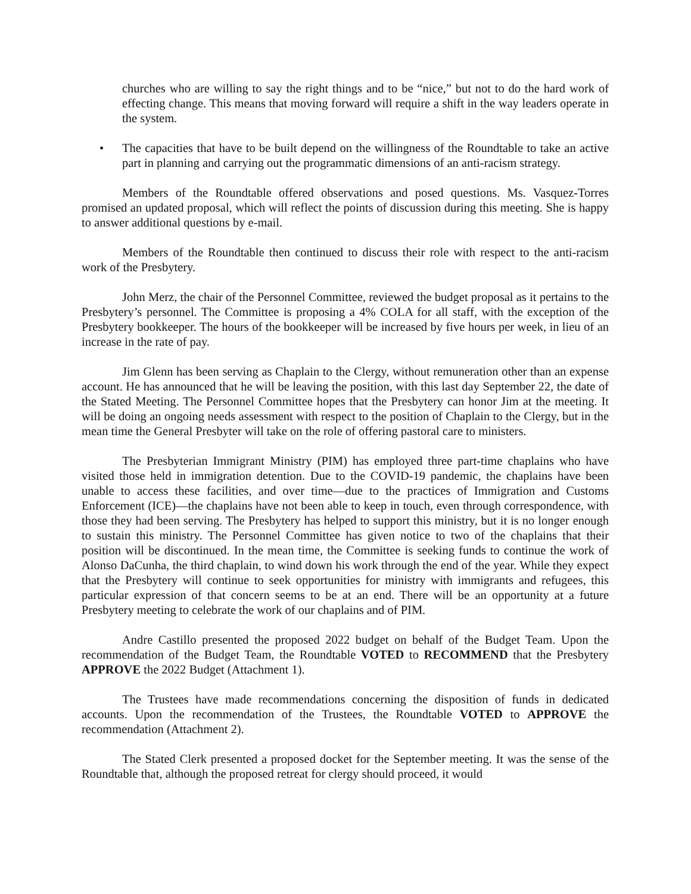churches who are willing to say the right things and to be “nice,” but not to do the hard work of effecting change. This means that moving forward will require a shift in the way leaders operate in the system.
• The capacities that have to be built depend on the willingness of the Roundtable to take an active part in planning and carrying out the programmatic dimensions of an anti-racism strategy.
Members of the Roundtable offered observations and posed questions. Ms. Vasquez-Torres promised an updated proposal, which will reflect the points of discussion during this meeting. She is happy to answer additional questions by e-mail.
Members of the Roundtable then continued to discuss their role with respect to the anti-racism work of the Presbytery.
John Merz, the chair of the Personnel Committee, reviewed the budget proposal as it pertains to the Presbytery’s personnel. The Committee is proposing a 4% COLA for all staff, with the exception of the Presbytery bookkeeper. The hours of the bookkeeper will be increased by five hours per week, in lieu of an increase in the rate of pay.
Jim Glenn has been serving as Chaplain to the Clergy, without remuneration other than an expense account. He has announced that he will be leaving the position, with this last day September 22, the date of the Stated Meeting. The Personnel Committee hopes that the Presbytery can honor Jim at the meeting. It will be doing an ongoing needs assessment with respect to the position of Chaplain to the Clergy, but in the mean time the General Presbyter will take on the role of offering pastoral care to ministers.
The Presbyterian Immigrant Ministry (PIM) has employed three part-time chaplains who have visited those held in immigration detention. Due to the COVID-19 pandemic, the chaplains have been unable to access these facilities, and over time—due to the practices of Immigration and Customs Enforcement (ICE)—the chaplains have not been able to keep in touch, even through correspondence, with those they had been serving. The Presbytery has helped to support this ministry, but it is no longer enough to sustain this ministry. The Personnel Committee has given notice to two of the chaplains that their position will be discontinued. In the mean time, the Committee is seeking funds to continue the work of Alonso DaCunha, the third chaplain, to wind down his work through the end of the year. While they expect that the Presbytery will continue to seek opportunities for ministry with immigrants and refugees, this particular expression of that concern seems to be at an end. There will be an opportunity at a future Presbytery meeting to celebrate the work of our chaplains and of PIM.
Andre Castillo presented the proposed 2022 budget on behalf of the Budget Team. Upon the recommendation of the Budget Team, the Roundtable VOTED to RECOMMEND that the Presbytery APPROVE the 2022 Budget (Attachment 1).
The Trustees have made recommendations concerning the disposition of funds in dedicated accounts. Upon the recommendation of the Trustees, the Roundtable VOTED to APPROVE the recommendation (Attachment 2).
The Stated Clerk presented a proposed docket for the September meeting. It was the sense of the Roundtable that, although the proposed retreat for clergy should proceed, it would